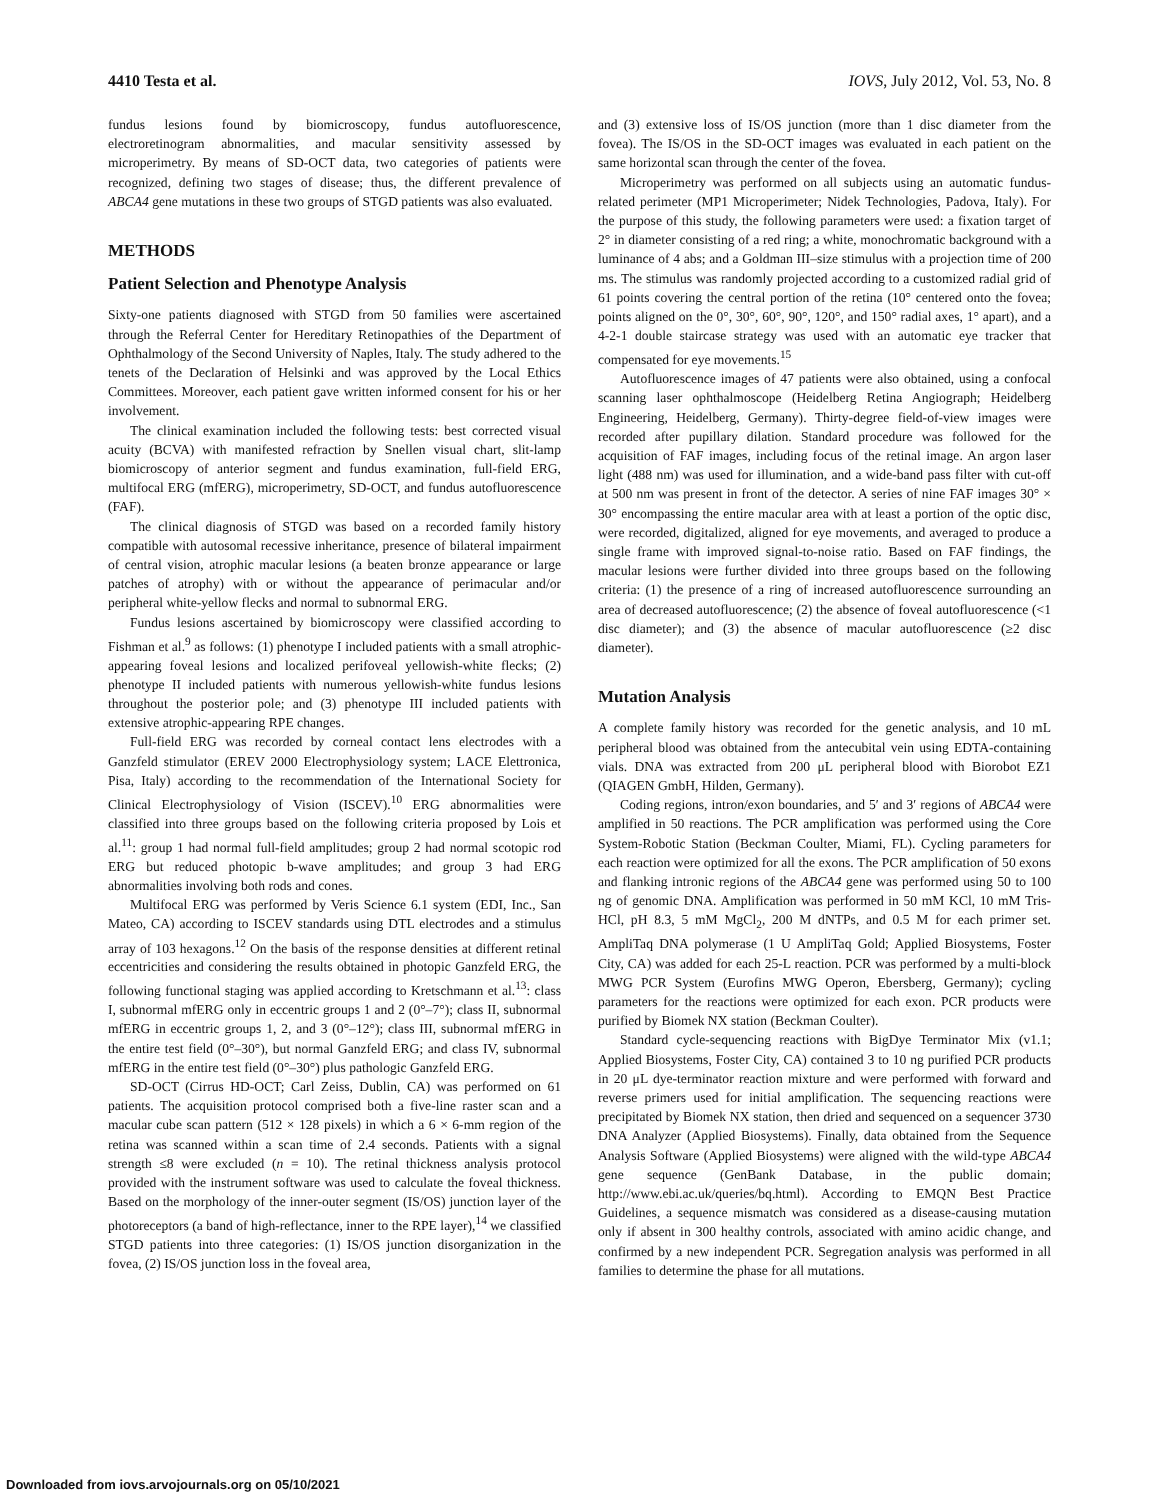4410 Testa et al. IOVS, July 2012, Vol. 53, No. 8
fundus lesions found by biomicroscopy, fundus autofluorescence, electroretinogram abnormalities, and macular sensitivity assessed by microperimetry. By means of SD-OCT data, two categories of patients were recognized, defining two stages of disease; thus, the different prevalence of ABCA4 gene mutations in these two groups of STGD patients was also evaluated.
METHODS
Patient Selection and Phenotype Analysis
Sixty-one patients diagnosed with STGD from 50 families were ascertained through the Referral Center for Hereditary Retinopathies of the Department of Ophthalmology of the Second University of Naples, Italy. The study adhered to the tenets of the Declaration of Helsinki and was approved by the Local Ethics Committees. Moreover, each patient gave written informed consent for his or her involvement.
The clinical examination included the following tests: best corrected visual acuity (BCVA) with manifested refraction by Snellen visual chart, slit-lamp biomicroscopy of anterior segment and fundus examination, full-field ERG, multifocal ERG (mfERG), microperimetry, SD-OCT, and fundus autofluorescence (FAF).
The clinical diagnosis of STGD was based on a recorded family history compatible with autosomal recessive inheritance, presence of bilateral impairment of central vision, atrophic macular lesions (a beaten bronze appearance or large patches of atrophy) with or without the appearance of perimacular and/or peripheral white-yellow flecks and normal to subnormal ERG.
Fundus lesions ascertained by biomicroscopy were classified according to Fishman et al.<sup>9</sup> as follows: (1) phenotype I included patients with a small atrophic-appearing foveal lesions and localized perifoveal yellowish-white flecks; (2) phenotype II included patients with numerous yellowish-white fundus lesions throughout the posterior pole; and (3) phenotype III included patients with extensive atrophic-appearing RPE changes.
Full-field ERG was recorded by corneal contact lens electrodes with a Ganzfeld stimulator (EREV 2000 Electrophysiology system; LACE Elettronica, Pisa, Italy) according to the recommendation of the International Society for Clinical Electrophysiology of Vision (ISCEV).<sup>10</sup> ERG abnormalities were classified into three groups based on the following criteria proposed by Lois et al.<sup>11</sup>: group 1 had normal full-field amplitudes; group 2 had normal scotopic rod ERG but reduced photopic b-wave amplitudes; and group 3 had ERG abnormalities involving both rods and cones.
Multifocal ERG was performed by Veris Science 6.1 system (EDI, Inc., San Mateo, CA) according to ISCEV standards using DTL electrodes and a stimulus array of 103 hexagons.<sup>12</sup> On the basis of the response densities at different retinal eccentricities and considering the results obtained in photopic Ganzfeld ERG, the following functional staging was applied according to Kretschmann et al.<sup>13</sup>: class I, subnormal mfERG only in eccentric groups 1 and 2 (0°–7°); class II, subnormal mfERG in eccentric groups 1, 2, and 3 (0°–12°); class III, subnormal mfERG in the entire test field (0°–30°), but normal Ganzfeld ERG; and class IV, subnormal mfERG in the entire test field (0°–30°) plus pathologic Ganzfeld ERG.
SD-OCT (Cirrus HD-OCT; Carl Zeiss, Dublin, CA) was performed on 61 patients. The acquisition protocol comprised both a five-line raster scan and a macular cube scan pattern (512 × 128 pixels) in which a 6 × 6-mm region of the retina was scanned within a scan time of 2.4 seconds. Patients with a signal strength ≤8 were excluded (n = 10). The retinal thickness analysis protocol provided with the instrument software was used to calculate the foveal thickness. Based on the morphology of the inner-outer segment (IS/OS) junction layer of the photoreceptors (a band of high-reflectance, inner to the RPE layer),<sup>14</sup> we classified STGD patients into three categories: (1) IS/OS junction disorganization in the fovea, (2) IS/OS junction loss in the foveal area,
and (3) extensive loss of IS/OS junction (more than 1 disc diameter from the fovea). The IS/OS in the SD-OCT images was evaluated in each patient on the same horizontal scan through the center of the fovea.
Microperimetry was performed on all subjects using an automatic fundus-related perimeter (MP1 Microperimeter; Nidek Technologies, Padova, Italy). For the purpose of this study, the following parameters were used: a fixation target of 2° in diameter consisting of a red ring; a white, monochromatic background with a luminance of 4 abs; and a Goldman III–size stimulus with a projection time of 200 ms. The stimulus was randomly projected according to a customized radial grid of 61 points covering the central portion of the retina (10° centered onto the fovea; points aligned on the 0°, 30°, 60°, 90°, 120°, and 150° radial axes, 1° apart), and a 4-2-1 double staircase strategy was used with an automatic eye tracker that compensated for eye movements.<sup>15</sup>
Autofluorescence images of 47 patients were also obtained, using a confocal scanning laser ophthalmoscope (Heidelberg Retina Angiograph; Heidelberg Engineering, Heidelberg, Germany). Thirty-degree field-of-view images were recorded after pupillary dilation. Standard procedure was followed for the acquisition of FAF images, including focus of the retinal image. An argon laser light (488 nm) was used for illumination, and a wide-band pass filter with cut-off at 500 nm was present in front of the detector. A series of nine FAF images 30° × 30° encompassing the entire macular area with at least a portion of the optic disc, were recorded, digitalized, aligned for eye movements, and averaged to produce a single frame with improved signal-to-noise ratio. Based on FAF findings, the macular lesions were further divided into three groups based on the following criteria: (1) the presence of a ring of increased autofluorescence surrounding an area of decreased autofluorescence; (2) the absence of foveal autofluorescence (<1 disc diameter); and (3) the absence of macular autofluorescence (≥2 disc diameter).
Mutation Analysis
A complete family history was recorded for the genetic analysis, and 10 mL peripheral blood was obtained from the antecubital vein using EDTA-containing vials. DNA was extracted from 200 μL peripheral blood with Biorobot EZ1 (QIAGEN GmbH, Hilden, Germany).
Coding regions, intron/exon boundaries, and 5′ and 3′ regions of ABCA4 were amplified in 50 reactions. The PCR amplification was performed using the Core System-Robotic Station (Beckman Coulter, Miami, FL). Cycling parameters for each reaction were optimized for all the exons. The PCR amplification of 50 exons and flanking intronic regions of the ABCA4 gene was performed using 50 to 100 ng of genomic DNA. Amplification was performed in 50 mM KCl, 10 mM Tris-HCl, pH 8.3, 5 mM MgCl<sub>2</sub>, 200 M dNTPs, and 0.5 M for each primer set. AmpliTaq DNA polymerase (1 U AmpliTaq Gold; Applied Biosystems, Foster City, CA) was added for each 25-L reaction. PCR was performed by a multi-block MWG PCR System (Eurofins MWG Operon, Ebersberg, Germany); cycling parameters for the reactions were optimized for each exon. PCR products were purified by Biomek NX station (Beckman Coulter).
Standard cycle-sequencing reactions with BigDye Terminator Mix (v1.1; Applied Biosystems, Foster City, CA) contained 3 to 10 ng purified PCR products in 20 μL dye-terminator reaction mixture and were performed with forward and reverse primers used for initial amplification. The sequencing reactions were precipitated by Biomek NX station, then dried and sequenced on a sequencer 3730 DNA Analyzer (Applied Biosystems). Finally, data obtained from the Sequence Analysis Software (Applied Biosystems) were aligned with the wild-type ABCA4 gene sequence (GenBank Database, in the public domain; http://www.ebi.ac.uk/queries/bq.html). According to EMQN Best Practice Guidelines, a sequence mismatch was considered as a disease-causing mutation only if absent in 300 healthy controls, associated with amino acidic change, and confirmed by a new independent PCR. Segregation analysis was performed in all families to determine the phase for all mutations.
Downloaded from iovs.arvojournals.org on 05/10/2021